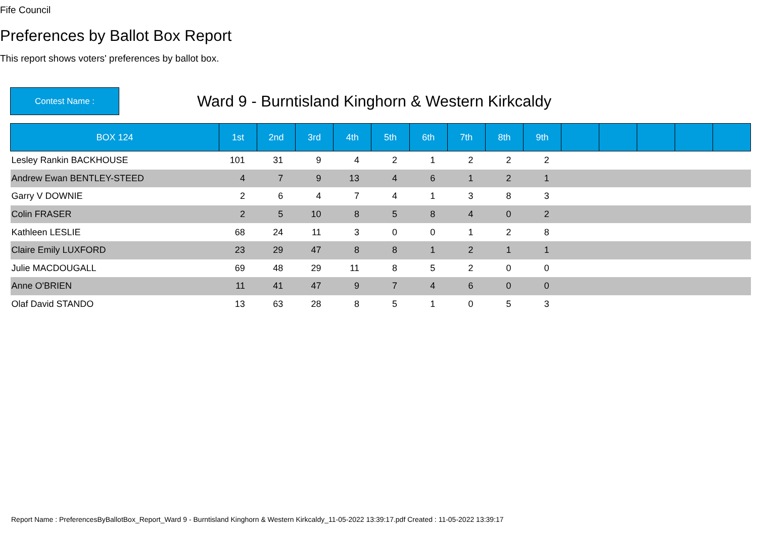Fife Council
Preferences by Ballot Box Report
This report shows voters' preferences by ballot box.
Contest Name :
Ward 9 - Burntisland Kinghorn & Western Kirkcaldy
| BOX 124 | 1st | 2nd | 3rd | 4th | 5th | 6th | 7th | 8th | 9th | | | | | |
| --- | --- | --- | --- | --- | --- | --- | --- | --- | --- | --- | --- | --- | --- | --- |
| Lesley Rankin BACKHOUSE | 101 | 31 | 9 | 4 | 2 | 1 | 2 | 2 | 2 | | | | | |
| Andrew Ewan BENTLEY-STEED | 4 | 7 | 9 | 13 | 4 | 6 | 1 | 2 | 1 | | | | | |
| Garry V DOWNIE | 2 | 6 | 4 | 7 | 4 | 1 | 3 | 8 | 3 | | | | | |
| Colin FRASER | 2 | 5 | 10 | 8 | 5 | 8 | 4 | 0 | 2 | | | | | |
| Kathleen LESLIE | 68 | 24 | 11 | 3 | 0 | 0 | 1 | 2 | 8 | | | | | |
| Claire Emily LUXFORD | 23 | 29 | 47 | 8 | 8 | 1 | 2 | 1 | 1 | | | | | |
| Julie MACDOUGALL | 69 | 48 | 29 | 11 | 8 | 5 | 2 | 0 | 0 | | | | | |
| Anne O'BRIEN | 11 | 41 | 47 | 9 | 7 | 4 | 6 | 0 | 0 | | | | | |
| Olaf David STANDO | 13 | 63 | 28 | 8 | 5 | 1 | 0 | 5 | 3 | | | | | |
Report Name : PreferencesByBallotBox_Report_Ward 9 - Burntisland Kinghorn & Western Kirkcaldy_11-05-2022 13:39:17.pdf Created : 11-05-2022 13:39:17